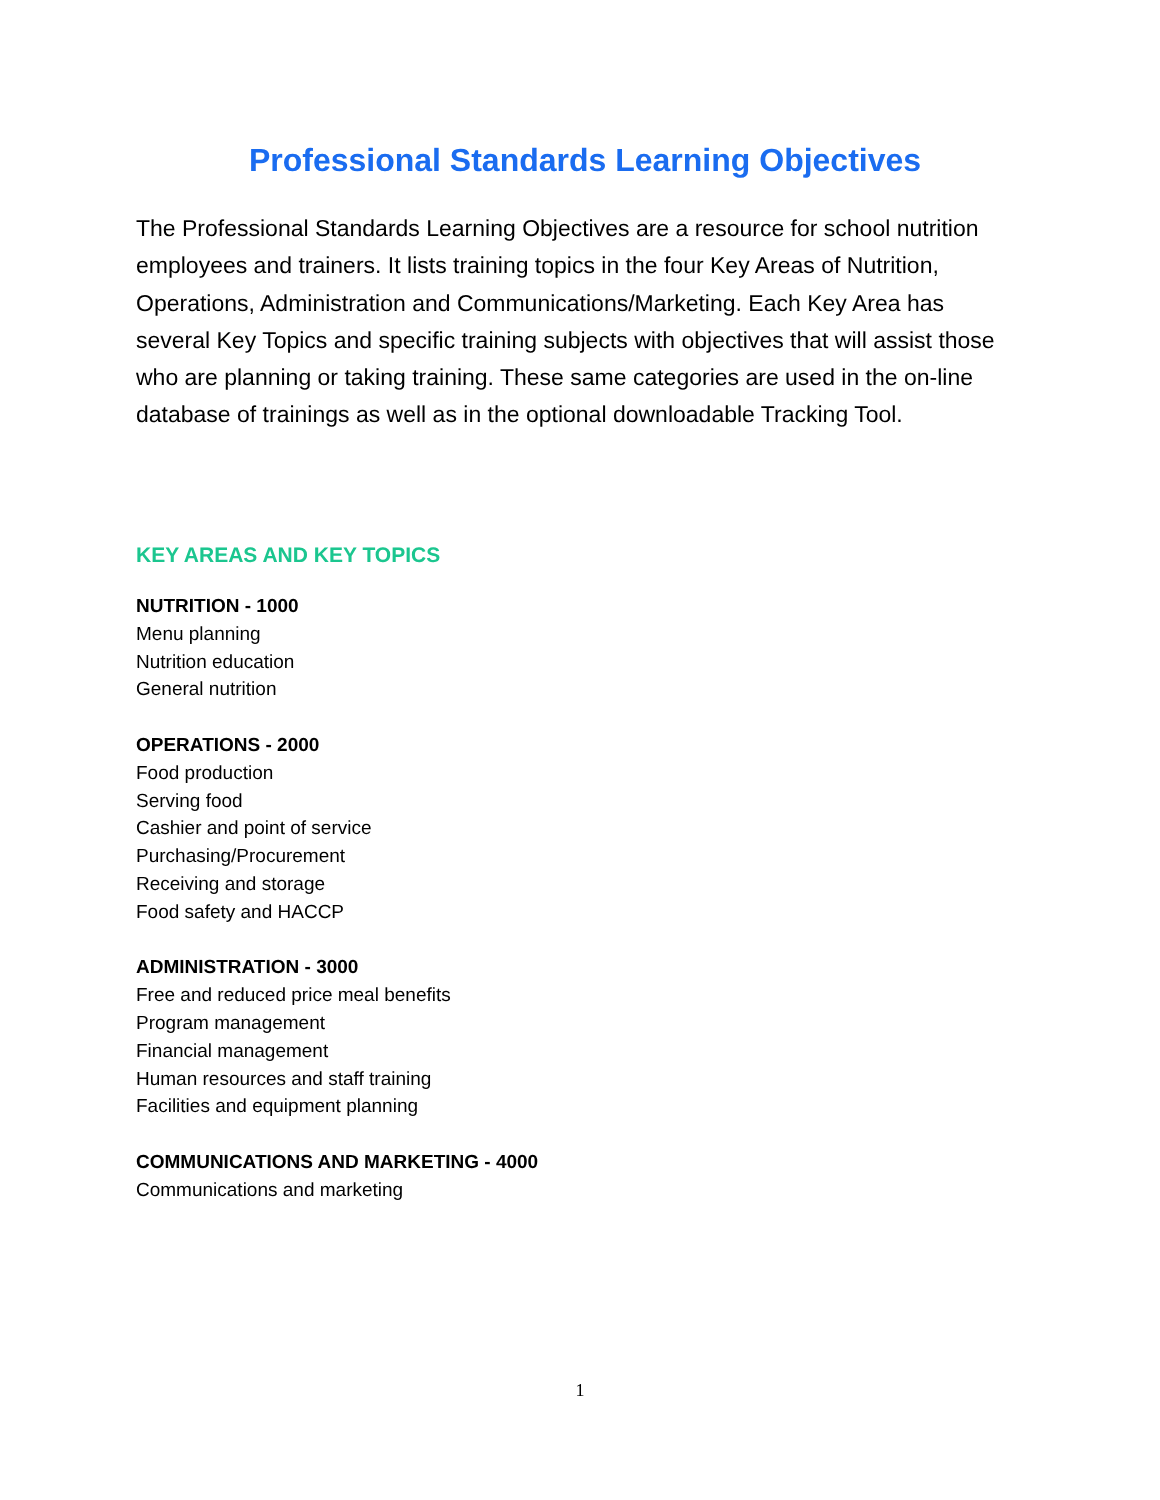Professional Standards Learning Objectives
The Professional Standards Learning Objectives are a resource for school nutrition employees and trainers. It lists training topics in the four Key Areas of Nutrition, Operations, Administration and Communications/Marketing. Each Key Area has several Key Topics and specific training subjects with objectives that will assist those who are planning or taking training. These same categories are used in the on-line database of trainings as well as in the optional downloadable Tracking Tool.
KEY AREAS AND KEY TOPICS
NUTRITION - 1000
Menu planning
Nutrition education
General nutrition
OPERATIONS - 2000
Food production
Serving food
Cashier and point of service
Purchasing/Procurement
Receiving and storage
Food safety and HACCP
ADMINISTRATION - 3000
Free and reduced price meal benefits
Program management
Financial management
Human resources and staff training
Facilities and equipment planning
COMMUNICATIONS AND MARKETING - 4000
Communications and marketing
1